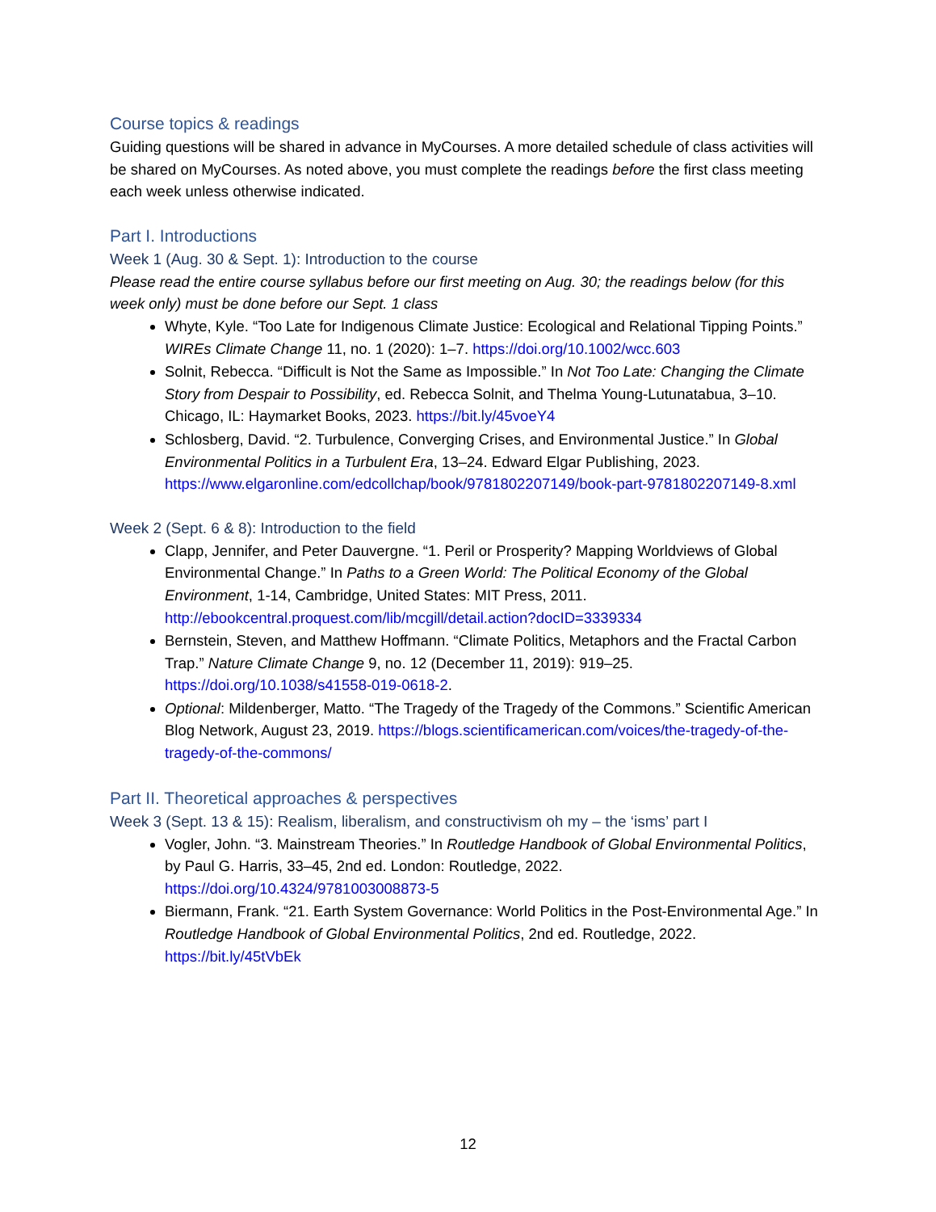Course topics & readings
Guiding questions will be shared in advance in MyCourses. A more detailed schedule of class activities will be shared on MyCourses. As noted above, you must complete the readings before the first class meeting each week unless otherwise indicated.
Part I. Introductions
Week 1 (Aug. 30 & Sept. 1): Introduction to the course
Please read the entire course syllabus before our first meeting on Aug. 30; the readings below (for this week only) must be done before our Sept. 1 class
Whyte, Kyle. “Too Late for Indigenous Climate Justice: Ecological and Relational Tipping Points.” WIREs Climate Change 11, no. 1 (2020): 1–7. https://doi.org/10.1002/wcc.603
Solnit, Rebecca. “Difficult is Not the Same as Impossible.” In Not Too Late: Changing the Climate Story from Despair to Possibility, ed. Rebecca Solnit, and Thelma Young-Lutunatabua, 3–10. Chicago, IL: Haymarket Books, 2023. https://bit.ly/45voeY4
Schlosberg, David. “2. Turbulence, Converging Crises, and Environmental Justice.” In Global Environmental Politics in a Turbulent Era, 13–24. Edward Elgar Publishing, 2023. https://www.elgaronline.com/edcollchap/book/9781802207149/book-part-9781802207149-8.xml
Week 2 (Sept. 6 & 8): Introduction to the field
Clapp, Jennifer, and Peter Dauvergne. “1. Peril or Prosperity? Mapping Worldviews of Global Environmental Change.” In Paths to a Green World: The Political Economy of the Global Environment, 1-14, Cambridge, United States: MIT Press, 2011. http://ebookcentral.proquest.com/lib/mcgill/detail.action?docID=3339334
Bernstein, Steven, and Matthew Hoffmann. “Climate Politics, Metaphors and the Fractal Carbon Trap.” Nature Climate Change 9, no. 12 (December 11, 2019): 919–25. https://doi.org/10.1038/s41558-019-0618-2.
Optional: Mildenberger, Matto. “The Tragedy of the Tragedy of the Commons.” Scientific American Blog Network, August 23, 2019. https://blogs.scientificamerican.com/voices/the-tragedy-of-the-tragedy-of-the-commons/
Part II. Theoretical approaches & perspectives
Week 3 (Sept. 13 & 15): Realism, liberalism, and constructivism oh my – the ‘isms’ part I
Vogler, John. “3. Mainstream Theories.” In Routledge Handbook of Global Environmental Politics, by Paul G. Harris, 33–45, 2nd ed. London: Routledge, 2022. https://doi.org/10.4324/9781003008873-5
Biermann, Frank. “21. Earth System Governance: World Politics in the Post-Environmental Age.” In Routledge Handbook of Global Environmental Politics, 2nd ed. Routledge, 2022. https://bit.ly/45tVbEk
12